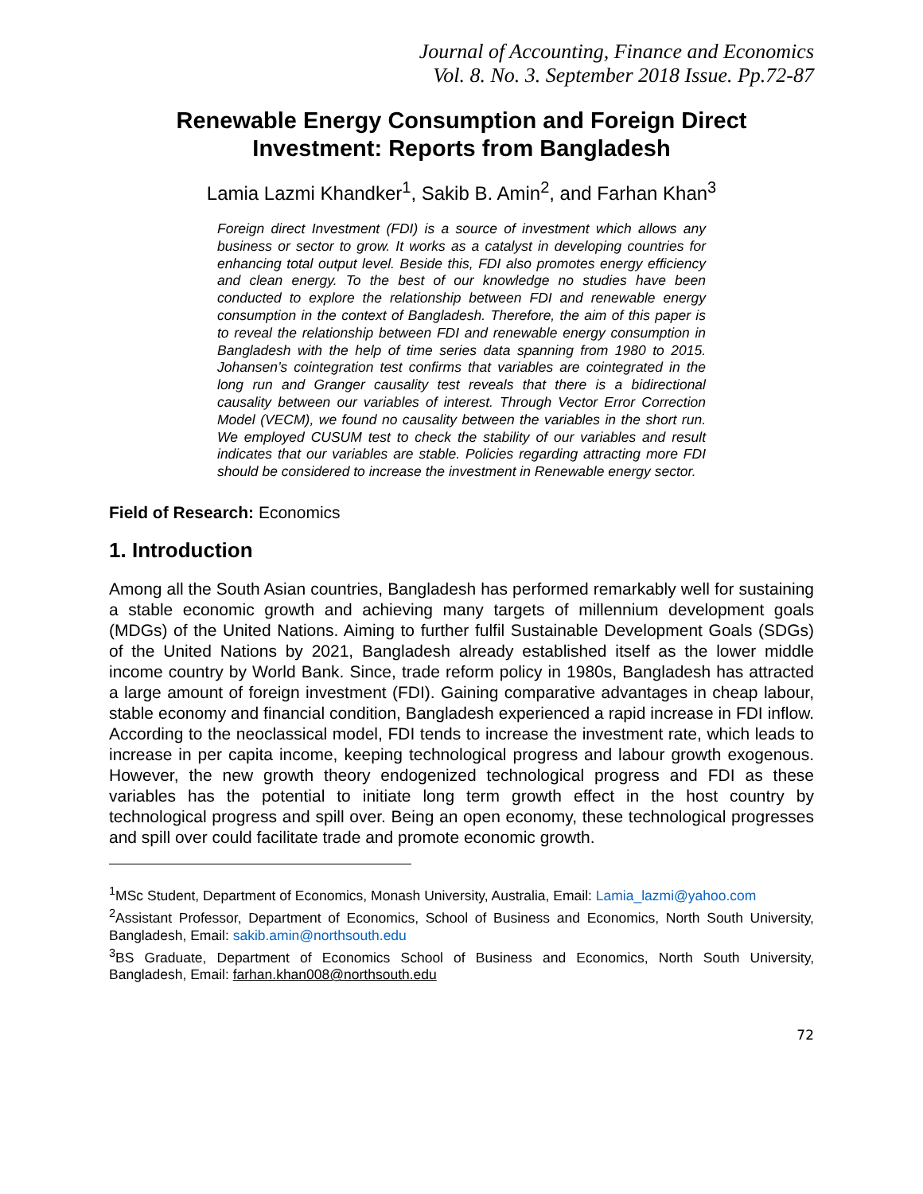Journal of Accounting, Finance and Economics
Vol. 8. No. 3. September 2018 Issue. Pp.72-87
Renewable Energy Consumption and Foreign Direct Investment: Reports from Bangladesh
Lamia Lazmi Khandker<sup>1</sup>, Sakib B. Amin<sup>2</sup>, and Farhan Khan<sup>3</sup>
Foreign direct Investment (FDI) is a source of investment which allows any business or sector to grow. It works as a catalyst in developing countries for enhancing total output level. Beside this, FDI also promotes energy efficiency and clean energy. To the best of our knowledge no studies have been conducted to explore the relationship between FDI and renewable energy consumption in the context of Bangladesh. Therefore, the aim of this paper is to reveal the relationship between FDI and renewable energy consumption in Bangladesh with the help of time series data spanning from 1980 to 2015. Johansen’s cointegration test confirms that variables are cointegrated in the long run and Granger causality test reveals that there is a bidirectional causality between our variables of interest. Through Vector Error Correction Model (VECM), we found no causality between the variables in the short run. We employed CUSUM test to check the stability of our variables and result indicates that our variables are stable. Policies regarding attracting more FDI should be considered to increase the investment in Renewable energy sector.
Field of Research: Economics
1. Introduction
Among all the South Asian countries, Bangladesh has performed remarkably well for sustaining a stable economic growth and achieving many targets of millennium development goals (MDGs) of the United Nations. Aiming to further fulfil Sustainable Development Goals (SDGs) of the United Nations by 2021, Bangladesh already established itself as the lower middle income country by World Bank. Since, trade reform policy in 1980s, Bangladesh has attracted a large amount of foreign investment (FDI). Gaining comparative advantages in cheap labour, stable economy and financial condition, Bangladesh experienced a rapid increase in FDI inflow. According to the neoclassical model, FDI tends to increase the investment rate, which leads to increase in per capita income, keeping technological progress and labour growth exogenous. However, the new growth theory endogenized technological progress and FDI as these variables has the potential to initiate long term growth effect in the host country by technological progress and spill over. Being an open economy, these technological progresses and spill over could facilitate trade and promote economic growth.
<sup>1</sup> MSc Student, Department of Economics, Monash University, Australia, Email: Lamia_lazmi@yahoo.com
<sup>2</sup> Assistant Professor, Department of Economics, School of Business and Economics, North South University, Bangladesh, Email: sakib.amin@northsouth.edu
<sup>3</sup> BS Graduate, Department of Economics School of Business and Economics, North South University, Bangladesh, Email: farhan.khan008@northsouth.edu
72